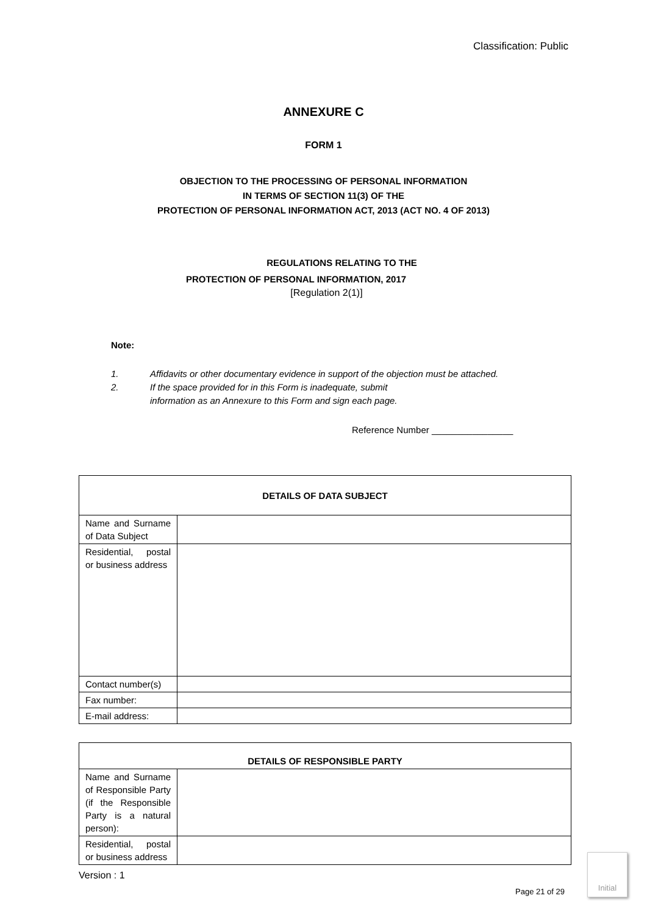Classification: Public
ANNEXURE C
FORM 1
OBJECTION TO THE PROCESSING OF PERSONAL INFORMATION
IN TERMS OF SECTION 11(3) OF THE
PROTECTION OF PERSONAL INFORMATION ACT, 2013 (ACT NO. 4 OF 2013)
REGULATIONS RELATING TO THE
PROTECTION OF PERSONAL INFORMATION, 2017
[Regulation 2(1)]
Note:
1. Affidavits or other documentary evidence in support of the objection must be attached.
2. If the space provided for in this Form is inadequate, submit
information as an Annexure to this Form and sign each page.
Reference Number ________________
| DETAILS OF DATA SUBJECT | |
| Name and Surname of Data Subject | |
| Residential, postal or business address | |
| Contact number(s) | |
| Fax number: | |
| E-mail address: | |
| DETAILS OF RESPONSIBLE PARTY | |
| Name and Surname of Responsible Party (if the Responsible Party is a natural person): | |
| Residential, postal or business address | |
Version : 1
Page 21 of 29
Initial